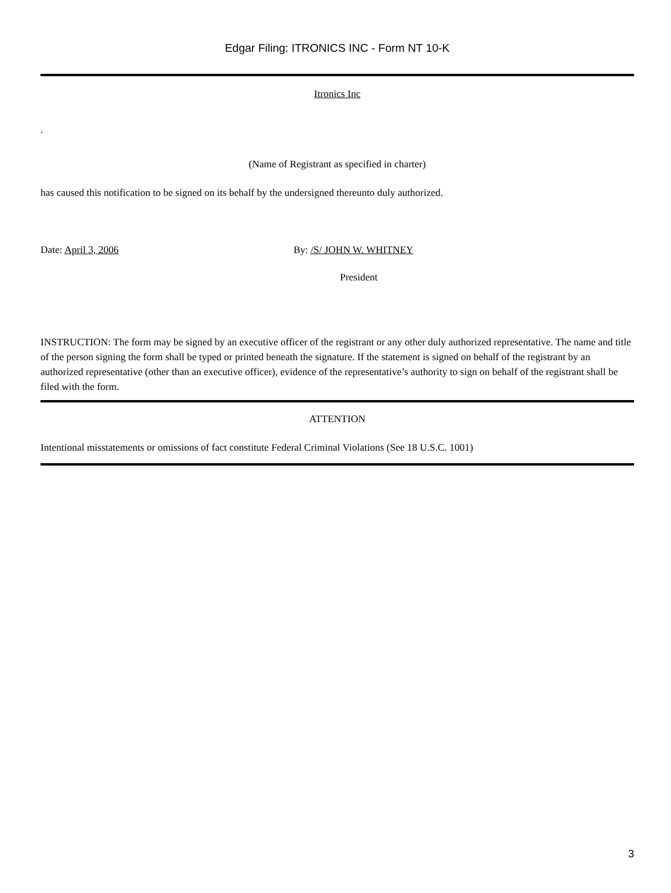Edgar Filing: ITRONICS INC - Form NT 10-K
Itronics Inc
.
(Name of Registrant as specified in charter)
has caused this notification to be signed on its behalf by the undersigned thereunto duly authorized.
Date: April 3, 2006 By: /S/ JOHN W. WHITNEY
President
INSTRUCTION: The form may be signed by an executive officer of the registrant or any other duly authorized representative. The name and title of the person signing the form shall be typed or printed beneath the signature. If the statement is signed on behalf of the registrant by an authorized representative (other than an executive officer), evidence of the representative’s authority to sign on behalf of the registrant shall be filed with the form.
ATTENTION
Intentional misstatements or omissions of fact constitute Federal Criminal Violations (See 18 U.S.C. 1001)
3